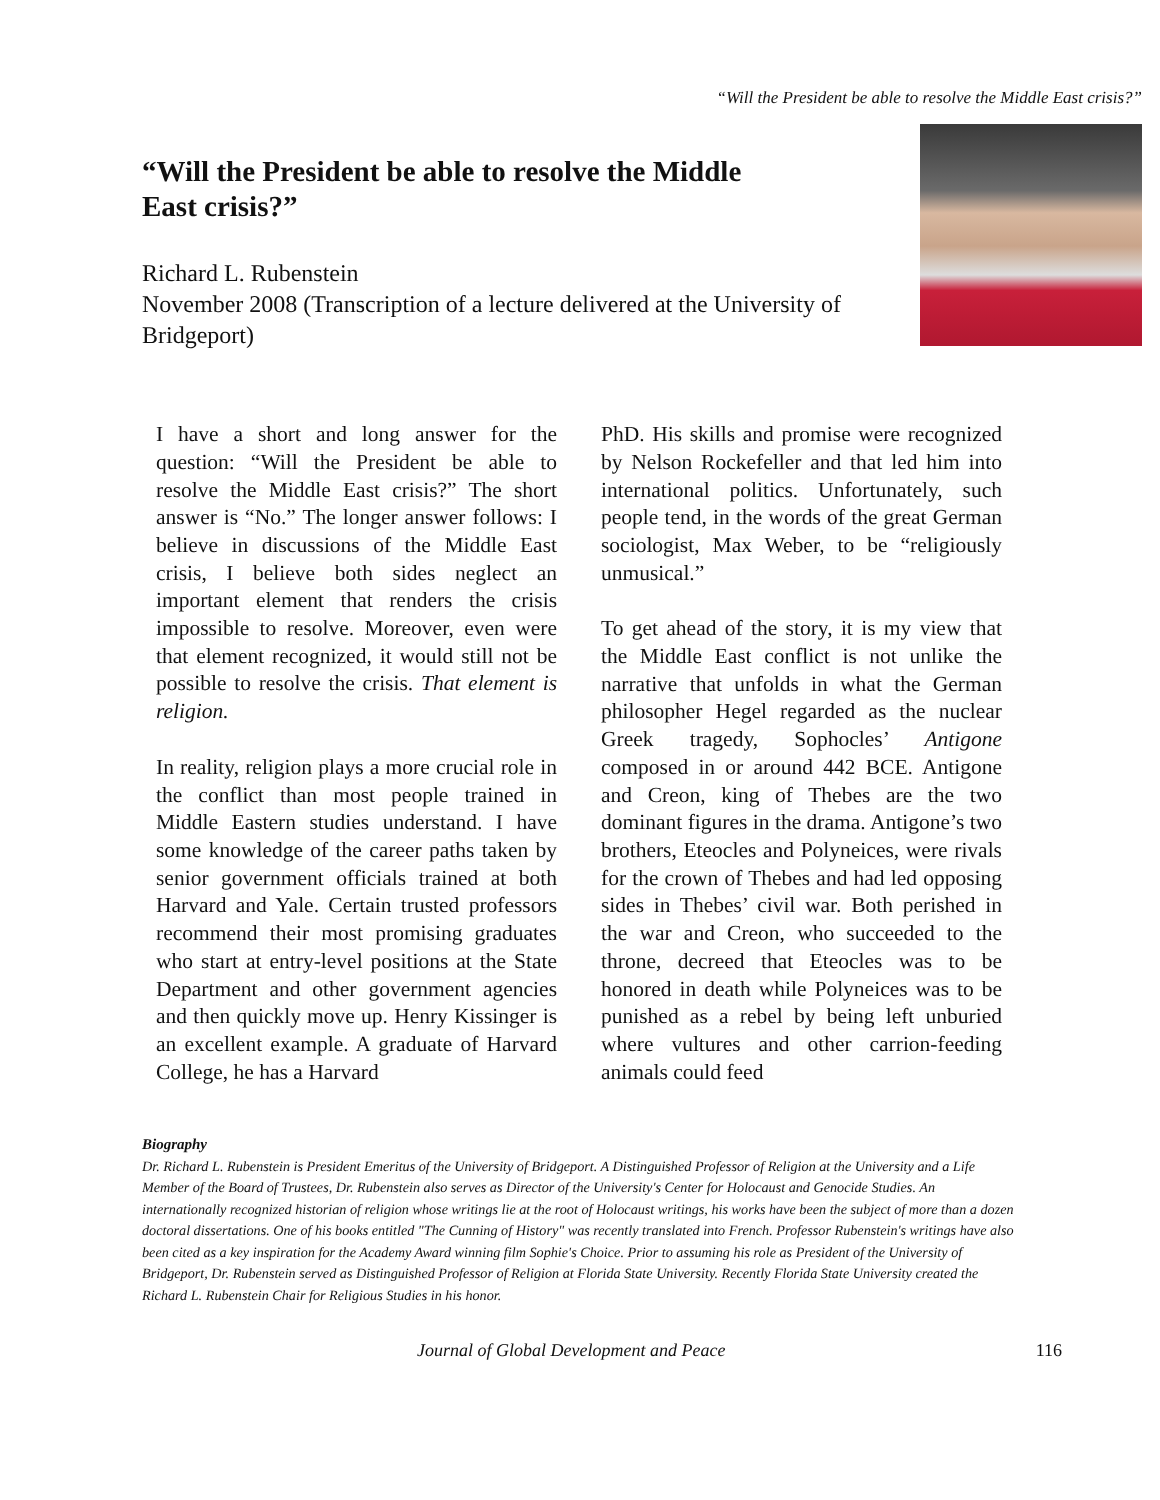“Will the President be able to resolve the Middle East crisis?”
“Will the President be able to resolve the Middle East crisis?”
Richard L. Rubenstein
November 2008 (Transcription of a lecture delivered at the University of Bridgeport)
I have a short and long answer for the question: “Will the President be able to resolve the Middle East crisis?” The short answer is “No.” The longer answer follows: I believe in discussions of the Middle East crisis, I believe both sides neglect an important element that renders the crisis impossible to resolve. Moreover, even were that element recognized, it would still not be possible to resolve the crisis. That element is religion.
In reality, religion plays a more crucial role in the conflict than most people trained in Middle Eastern studies understand. I have some knowledge of the career paths taken by senior government officials trained at both Harvard and Yale. Certain trusted professors recommend their most promising graduates who start at entry-level positions at the State Department and other government agencies and then quickly move up. Henry Kissinger is an excellent example. A graduate of Harvard College, he has a Harvard
PhD. His skills and promise were recognized by Nelson Rockefeller and that led him into international politics. Unfortunately, such people tend, in the words of the great German sociologist, Max Weber, to be “religiously unmusical.”
To get ahead of the story, it is my view that the Middle East conflict is not unlike the narrative that unfolds in what the German philosopher Hegel regarded as the nuclear Greek tragedy, Sophocles’ Antigone composed in or around 442 BCE. Antigone and Creon, king of Thebes are the two dominant figures in the drama. Antigone’s two brothers, Eteocles and Polyneices, were rivals for the crown of Thebes and had led opposing sides in Thebes’ civil war. Both perished in the war and Creon, who succeeded to the throne, decreed that Eteocles was to be honored in death while Polyneices was to be punished as a rebel by being left unburied where vultures and other carrion-feeding animals could feed
Biography
Dr. Richard L. Rubenstein is President Emeritus of the University of Bridgeport. A Distinguished Professor of Religion at the University and a Life Member of the Board of Trustees, Dr. Rubenstein also serves as Director of the University's Center for Holocaust and Genocide Studies. An internationally recognized historian of religion whose writings lie at the root of Holocaust writings, his works have been the subject of more than a dozen doctoral dissertations. One of his books entitled "The Cunning of History" was recently translated into French. Professor Rubenstein's writings have also been cited as a key inspiration for the Academy Award winning film Sophie's Choice. Prior to assuming his role as President of the University of Bridgeport, Dr. Rubenstein served as Distinguished Professor of Religion at Florida State University. Recently Florida State University created the Richard L. Rubenstein Chair for Religious Studies in his honor.
Journal of Global Development and Peace 116